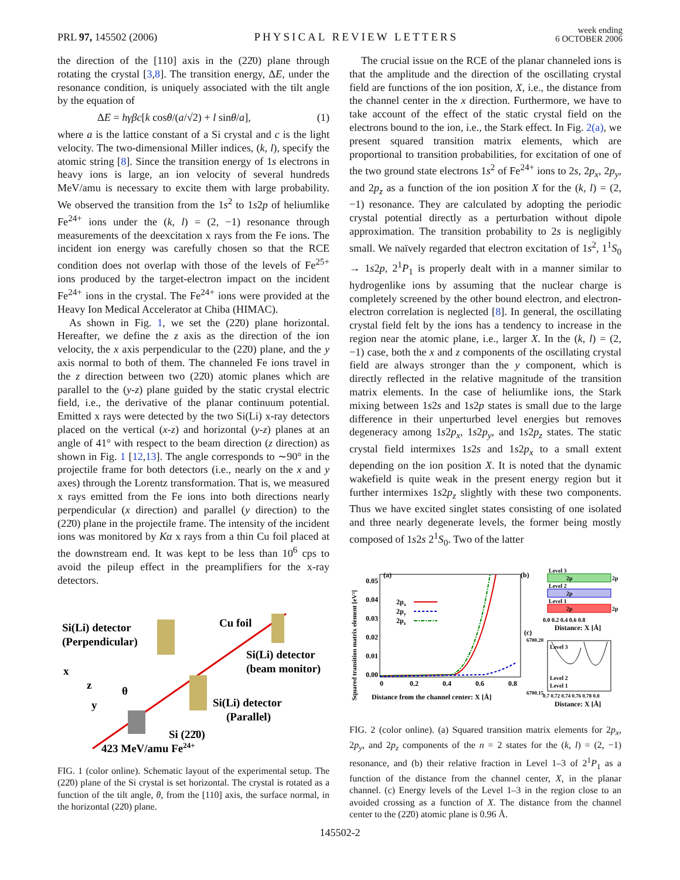PRL 97, 145502 (2006) PHYSICAL REVIEW LETTERS week ending
6 OCTOBER 2006
the direction of the [110] axis in the (22̄0) plane through rotating the crystal [3,8]. The transition energy, ΔE, under the resonance condition, is uniquely associated with the tilt angle by the equation of
ΔE = hγβc[k cosθ/(a/√2) + l sinθ/a], (1)
where a is the lattice constant of a Si crystal and c is the light velocity. The two-dimensional Miller indices, (k, l), specify the atomic string [8]. Since the transition energy of 1s electrons in heavy ions is large, an ion velocity of several hundreds MeV/amu is necessary to excite them with large probability. We observed the transition from the 1s<sup>2</sup> to 1s2p of heliumlike Fe<sup>24+</sup> ions under the (k, l) = (2, −1) resonance through measurements of the deexcitation x rays from the Fe ions. The incident ion energy was carefully chosen so that the RCE condition does not overlap with those of the levels of Fe<sup>25+</sup> ions produced by the target-electron impact on the incident Fe<sup>24+</sup> ions in the crystal. The Fe<sup>24+</sup> ions were provided at the Heavy Ion Medical Accelerator at Chiba (HIMAC).
As shown in Fig. 1, we set the (22̄0) plane horizontal. Hereafter, we define the z axis as the direction of the ion velocity, the x axis perpendicular to the (22̄0) plane, and the y axis normal to both of them. The channeled Fe ions travel in the z direction between two (22̄0) atomic planes which are parallel to the (y-z) plane guided by the static crystal electric field, i.e., the derivative of the planar continuum potential. Emitted x rays were detected by the two Si(Li) x-ray detectors placed on the vertical (x-z) and horizontal (y-z) planes at an angle of 41° with respect to the beam direction (z direction) as shown in Fig. 1 [12,13]. The angle corresponds to ∼90° in the projectile frame for both detectors (i.e., nearly on the x and y axes) through the Lorentz transformation. That is, we measured x rays emitted from the Fe ions into both directions nearly perpendicular (x direction) and parallel (y direction) to the (22̄0) plane in the projectile frame. The intensity of the incident ions was monitored by Kα x rays from a thin Cu foil placed at the downstream end. It was kept to be less than 10<sup>6</sup> cps to avoid the pileup effect in the preamplifiers for the x-ray detectors.
Si(Li) detector
(Perpendicular)
Cu foil
Si(Li) detector
(beam monitor)
Si(Li) detector
(Parallel)
x
z
y
θ
Si (22̄0)
423 MeV/amu Fe24+
FIG. 1 (color online). Schematic layout of the experimental setup. The (22̄0) plane of the Si crystal is set horizontal. The crystal is rotated as a function of the tilt angle, θ, from the [110] axis, the surface normal, in the horizontal (22̄0) plane.
The crucial issue on the RCE of the planar channeled ions is that the amplitude and the direction of the oscillating crystal field are functions of the ion position, X, i.e., the distance from the channel center in the x direction. Furthermore, we have to take account of the effect of the static crystal field on the electrons bound to the ion, i.e., the Stark effect. In Fig. 2(a), we present squared transition matrix elements, which are proportional to transition probabilities, for excitation of one of the two ground state electrons 1s<sup>2</sup> of Fe<sup>24+</sup> ions to 2s, 2p<sub>x</sub>, 2p<sub>y</sub>, and 2p<sub>z</sub> as a function of the ion position X for the (k, l) = (2, −1) resonance. They are calculated by adopting the periodic crystal potential directly as a perturbation without dipole approximation. The transition probability to 2s is negligibly small. We naïvely regarded that electron excitation of 1s<sup>2</sup>, 1<sup>1</sup>S<sub>0</sub> → 1s2p, 2<sup>1</sup>P<sub>1</sub> is properly dealt with in a manner similar to hydrogenlike ions by assuming that the nuclear charge is completely screened by the other bound electron, and electron-electron correlation is neglected [8]. In general, the oscillating crystal field felt by the ions has a tendency to increase in the region near the atomic plane, i.e., larger X. In the (k, l) = (2, −1) case, both the x and z components of the oscillating crystal field are always stronger than the y component, which is directly reflected in the relative magnitude of the transition matrix elements. In the case of heliumlike ions, the Stark mixing between 1s2s and 1s2p states is small due to the large difference in their unperturbed level energies but removes degeneracy among 1s2p<sub>x</sub>, 1s2p<sub>y</sub>, and 1s2p<sub>z</sub> states. The static crystal field intermixes 1s2s and 1s2p<sub>x</sub> to a small extent depending on the ion position X. It is noted that the dynamic wakefield is quite weak in the present energy region but it further intermixes 1s2p<sub>z</sub> slightly with these two components. Thus we have excited singlet states consisting of one isolated and three nearly degenerate levels, the former being mostly composed of 1s2s 2<sup>1</sup>S<sub>0</sub>. Two of the latter
(a)
0.05
0.04
0.03
0.02
0.01
0.00
2px
2py
2pz
0
0.2
0.4
0.6
0.8
Distance from the channel center: X [Å]
Squared transition matrix element [eV²]
(b)
Level 3
2p
2p
Level 2
2p
Level 1
2p
2p
0.0 0.2 0.4 0.6 0.8
Distance: X [Å]
(c)
6700.20
6700.15
Level 3
Level 2
Level 1
0.7 0.72 0.74 0.76 0.78 0.8
Distance: X [Å]
FIG. 2 (color online). (a) Squared transition matrix elements for 2p<sub>x</sub>, 2p<sub>y</sub>, and 2p<sub>z</sub> components of the n = 2 states for the (k, l) = (2, −1) resonance, and (b) their relative fraction in Level 1–3 of 2<sup>1</sup>P<sub>1</sub> as a function of the distance from the channel center, X, in the planar channel. (c) Energy levels of the Level 1–3 in the region close to an avoided crossing as a function of X. The distance from the channel center to the (22̄0) atomic plane is 0.96 Å.
145502-2